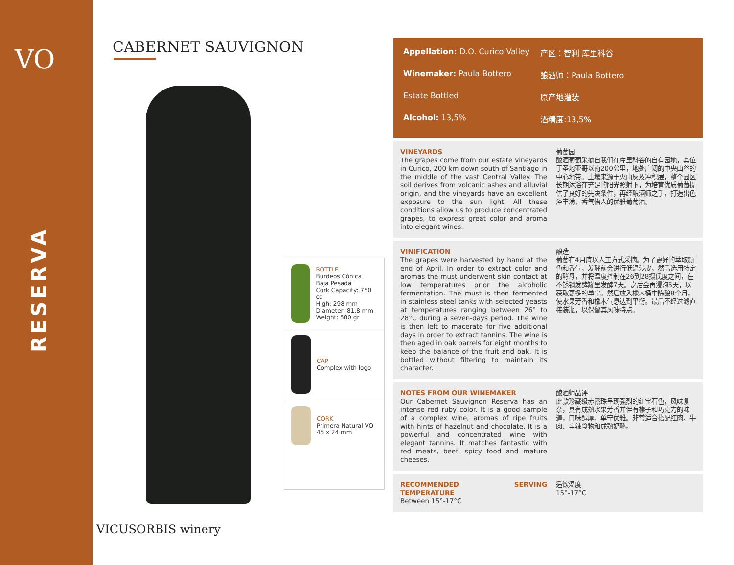VO
RESERVA
CABERNET SAUVIGNON
BOTTLE
Burdeos Cónica
Baja Pesada
Cork Capacity: 750 cc
High: 298 mm
Diameter: 81,8 mm
Weight: 580 gr
CAP
Complex with logo
CORK
Primera Natural VO
45 x 24 mm.
Appellation: D.O. Curico Valley
产区：智利 库里科谷
Winemaker: Paula Bottero 酿酒师：Paula Bottero
Estate Bottled 原产地灌装
Alcohol: 13,5% 酒精度:13,5%
VINEYARDS
The grapes come from our estate vineyards in Curico, 200 km down south of Santiago in the middle of the vast Central Valley. The soil derives from volcanic ashes and alluvial origin, and the vineyards have an excellent exposure to the sun light. All these conditions allow us to produce concentrated grapes, to express great color and aroma into elegant wines.
葡萄园
酿酒葡萄采摘自我们在库里科谷的自有园地，其位于圣地亚哥以南200公里，地处广阔的中央山谷的中心地带。土壤来源于火山灰及冲积层，整个园区长期沐浴在充足的阳光照射下，为培育优质葡萄提供了良好的先决条件，再经酿酒师之手，打造出色泽丰满，香气怡人的优雅葡萄酒。
VINIFICATION
The grapes were harvested by hand at the end of April. In order to extract color and aromas the must underwent skin contact at low temperatures prior the alcoholic fermentation. The must is then fermented in stainless steel tanks with selected yeasts at temperatures ranging between 26° to 28°C during a seven-days period. The wine is then left to macerate for five additional days in order to extract tannins. The wine is then aged in oak barrels for eight months to keep the balance of the fruit and oak. It is bottled without filtering to maintain its character.
酿造
葡萄在4月底以人工方式采摘。为了更好的萃取颜色和香气，发酵前会进行低温浸皮，然后选用特定的酵母，并将温度控制在26到28摄氏度之间，在不锈钢发酵罐里发酵7天。之后会再浸泡5天，以获取更多的单宁。然后放入橡木桶中陈酿8个月，使水果芳香和橡木气息达到平衡。最后不经过滤直接装瓶，以保留其风味特点。
NOTES FROM OUR WINEMAKER
Our Cabernet Sauvignon Reserva has an intense red ruby color. It is a good sample of a complex wine, aromas of ripe fruits with hints of hazelnut and chocolate. It is a powerful and concentrated wine with elegant tannins. It matches fantastic with red meats, beef, spicy food and mature cheeses.
酿酒师品评
此款珍藏级赤霞珠呈现强烈的红宝石色，风味复杂，具有成熟水果芳香并伴有榛子和巧克力的味道，口味醇厚，单宁优雅。非常适合搭配红肉、牛肉、辛辣食物和成熟奶酪。
RECOMMENDED SERVING TEMPERATURE
Between 15°-17°C
适饮温度
15°-17°C
VICUSORBIS winery